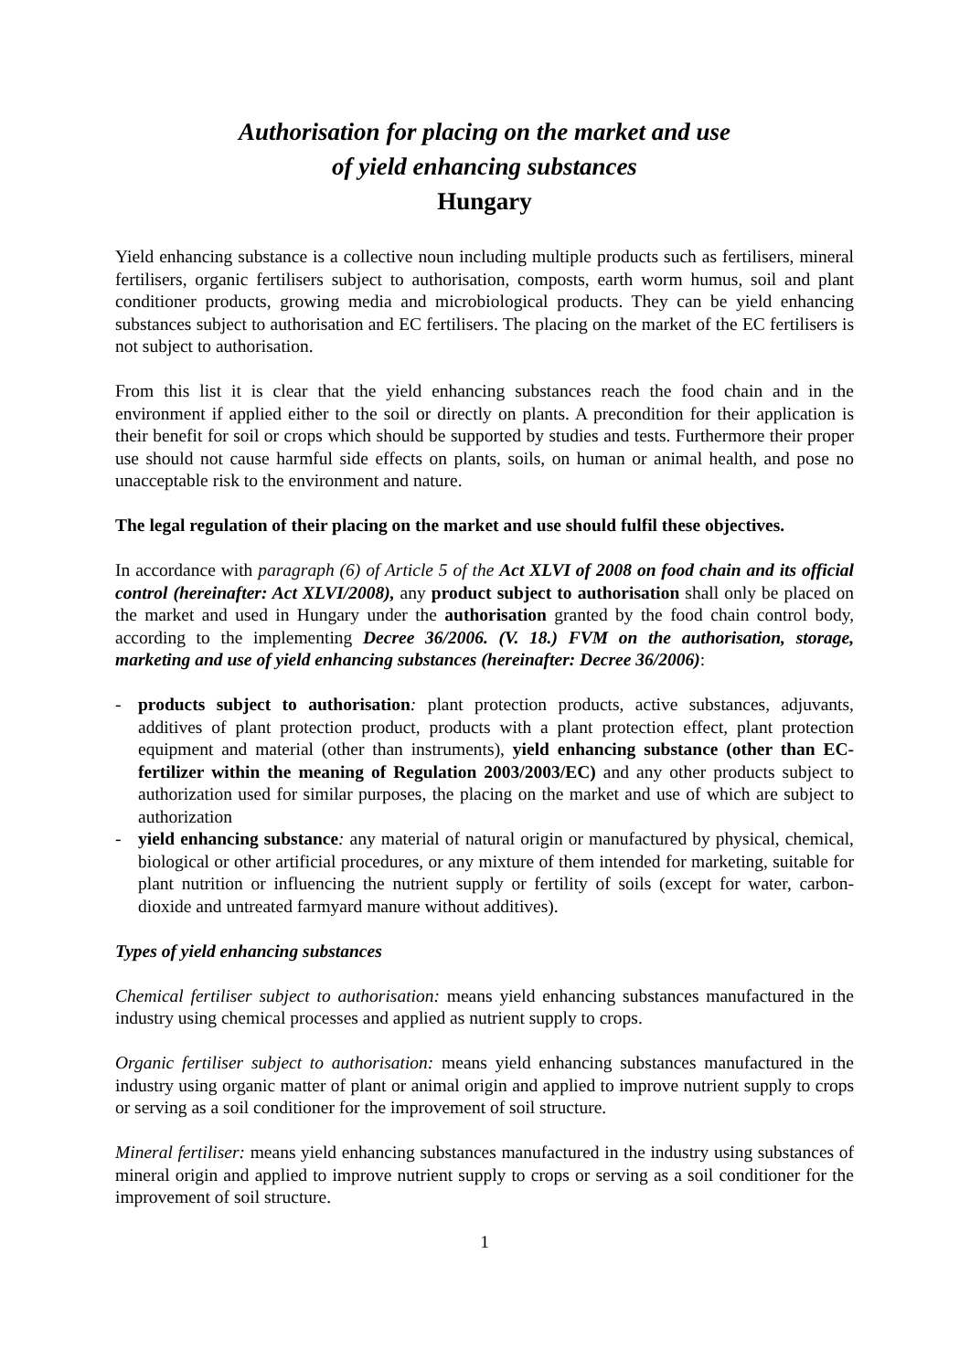Authorisation for placing on the market and use
of yield enhancing substances
Hungary
Yield enhancing substance is a collective noun including multiple products such as fertilisers, mineral fertilisers, organic fertilisers subject to authorisation, composts, earth worm humus, soil and plant conditioner products, growing media and microbiological products. They can be yield enhancing substances subject to authorisation and EC fertilisers. The placing on the market of the EC fertilisers is not subject to authorisation.
From this list it is clear that the yield enhancing substances reach the food chain and in the environment if applied either to the soil or directly on plants. A precondition for their application is their benefit for soil or crops which should be supported by studies and tests. Furthermore their proper use should not cause harmful side effects on plants, soils, on human or animal health, and pose no unacceptable risk to the environment and nature.
The legal regulation of their placing on the market and use should fulfil these objectives.
In accordance with paragraph (6) of Article 5 of the Act XLVI of 2008 on food chain and its official control (hereinafter: Act XLVI/2008), any product subject to authorisation shall only be placed on the market and used in Hungary under the authorisation granted by the food chain control body, according to the implementing Decree 36/2006. (V. 18.) FVM on the authorisation, storage, marketing and use of yield enhancing substances (hereinafter: Decree 36/2006):
- products subject to authorisation: plant protection products, active substances, adjuvants, additives of plant protection product, products with a plant protection effect, plant protection equipment and material (other than instruments), yield enhancing substance (other than EC-fertilizer within the meaning of Regulation 2003/2003/EC) and any other products subject to authorization used for similar purposes, the placing on the market and use of which are subject to authorization
- yield enhancing substance: any material of natural origin or manufactured by physical, chemical, biological or other artificial procedures, or any mixture of them intended for marketing, suitable for plant nutrition or influencing the nutrient supply or fertility of soils (except for water, carbon-dioxide and untreated farmyard manure without additives).
Types of yield enhancing substances
Chemical fertiliser subject to authorisation: means yield enhancing substances manufactured in the industry using chemical processes and applied as nutrient supply to crops.
Organic fertiliser subject to authorisation: means yield enhancing substances manufactured in the industry using organic matter of plant or animal origin and applied to improve nutrient supply to crops or serving as a soil conditioner for the improvement of soil structure.
Mineral fertiliser: means yield enhancing substances manufactured in the industry using substances of mineral origin and applied to improve nutrient supply to crops or serving as a soil conditioner for the improvement of soil structure.
1